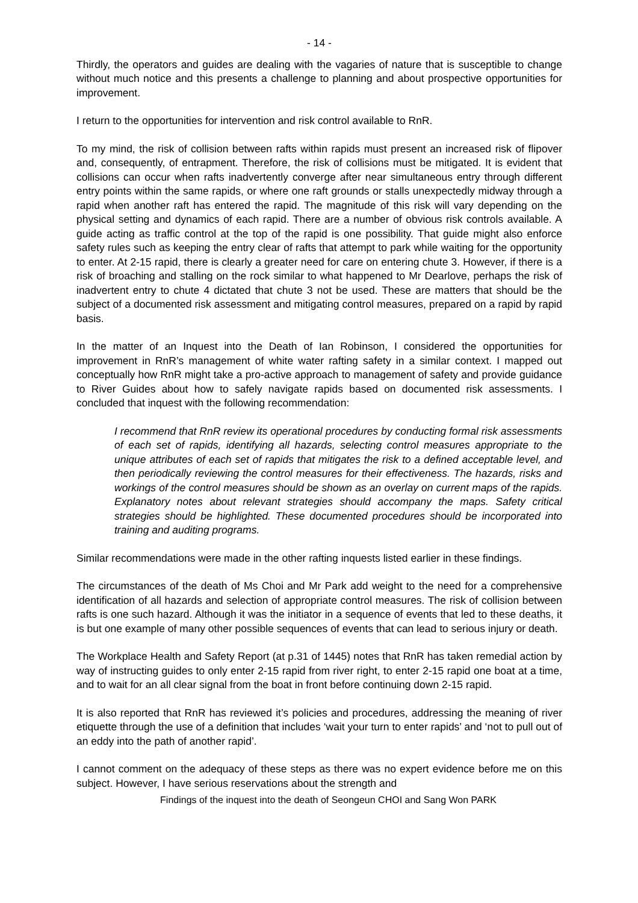- 14 -
Thirdly, the operators and guides are dealing with the vagaries of nature that is susceptible to change without much notice and this presents a challenge to planning and about prospective opportunities for improvement.
I return to the opportunities for intervention and risk control available to RnR.
To my mind, the risk of collision between rafts within rapids must present an increased risk of flipover and, consequently, of entrapment. Therefore, the risk of collisions must be mitigated. It is evident that collisions can occur when rafts inadvertently converge after near simultaneous entry through different entry points within the same rapids, or where one raft grounds or stalls unexpectedly midway through a rapid when another raft has entered the rapid. The magnitude of this risk will vary depending on the physical setting and dynamics of each rapid. There are a number of obvious risk controls available. A guide acting as traffic control at the top of the rapid is one possibility. That guide might also enforce safety rules such as keeping the entry clear of rafts that attempt to park while waiting for the opportunity to enter. At 2-15 rapid, there is clearly a greater need for care on entering chute 3. However, if there is a risk of broaching and stalling on the rock similar to what happened to Mr Dearlove, perhaps the risk of inadvertent entry to chute 4 dictated that chute 3 not be used. These are matters that should be the subject of a documented risk assessment and mitigating control measures, prepared on a rapid by rapid basis.
In the matter of an Inquest into the Death of Ian Robinson, I considered the opportunities for improvement in RnR’s management of white water rafting safety in a similar context. I mapped out conceptually how RnR might take a pro-active approach to management of safety and provide guidance to River Guides about how to safely navigate rapids based on documented risk assessments. I concluded that inquest with the following recommendation:
I recommend that RnR review its operational procedures by conducting formal risk assessments of each set of rapids, identifying all hazards, selecting control measures appropriate to the unique attributes of each set of rapids that mitigates the risk to a defined acceptable level, and then periodically reviewing the control measures for their effectiveness. The hazards, risks and workings of the control measures should be shown as an overlay on current maps of the rapids. Explanatory notes about relevant strategies should accompany the maps. Safety critical strategies should be highlighted. These documented procedures should be incorporated into training and auditing programs.
Similar recommendations were made in the other rafting inquests listed earlier in these findings.
The circumstances of the death of Ms Choi and Mr Park add weight to the need for a comprehensive identification of all hazards and selection of appropriate control measures. The risk of collision between rafts is one such hazard. Although it was the initiator in a sequence of events that led to these deaths, it is but one example of many other possible sequences of events that can lead to serious injury or death.
The Workplace Health and Safety Report (at p.31 of 1445) notes that RnR has taken remedial action by way of instructing guides to only enter 2-15 rapid from river right, to enter 2-15 rapid one boat at a time, and to wait for an all clear signal from the boat in front before continuing down 2-15 rapid.
It is also reported that RnR has reviewed it’s policies and procedures, addressing the meaning of river etiquette through the use of a definition that includes ‘wait your turn to enter rapids’ and ‘not to pull out of an eddy into the path of another rapid’.
I cannot comment on the adequacy of these steps as there was no expert evidence before me on this subject. However, I have serious reservations about the strength and
Findings of the inquest into the death of Seongeun CHOI and Sang Won PARK